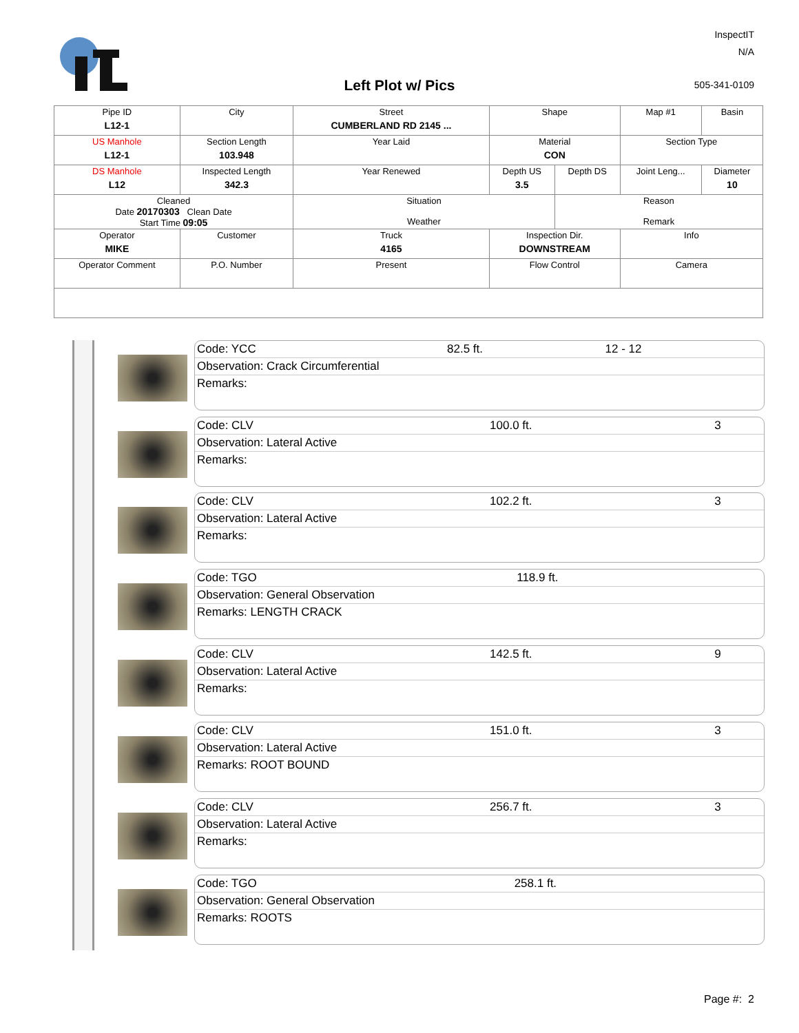Left Plot w/ Pics
InspectIT
N/A
505-341-0109
| Pipe ID L12-1 | City | Street CUMBERLAND RD 2145 ... | Shape | | Map #1 | Basin |
| US Manhole L12-1 | Section Length 103.948 | Year Laid | Material CON | | Section Type | |
| DS Manhole L12 | Inspected Length 342.3 | Year Renewed | Depth US 3.5 | Depth DS | Joint Leng... | Diameter 10 |
| Cleaned Date 20170303 Clean Date Start Time 09:05 | | Situation Weather | | Reason Remark | | |
| Operator MIKE | Customer | Truck 4165 | Inspection Dir. DOWNSTREAM | | Info | |
| Operator Comment | P.O. Number | Present | Flow Control | | Camera | |
| Code: YCC | 82.5 ft. | 12 - 12 |
| Observation: Crack Circumferential | | |
| Remarks: | | |
| Code: CLV | 100.0 ft. | 3 |
| Observation: Lateral Active | | |
| Remarks: | | |
| Code: CLV | 102.2 ft. | 3 |
| Observation: Lateral Active | | |
| Remarks: | | |
| Code: TGO | 118.9 ft. | |
| Observation: General Observation | | |
| Remarks: LENGTH CRACK | | |
| Code: CLV | 142.5 ft. | 9 |
| Observation: Lateral Active | | |
| Remarks: | | |
| Code: CLV | 151.0 ft. | 3 |
| Observation: Lateral Active | | |
| Remarks: ROOT BOUND | | |
| Code: CLV | 256.7 ft. | 3 |
| Observation: Lateral Active | | |
| Remarks: | | |
| Code: TGO | 258.1 ft. | |
| Observation: General Observation | | |
| Remarks: ROOTS | | |
Page #: 2